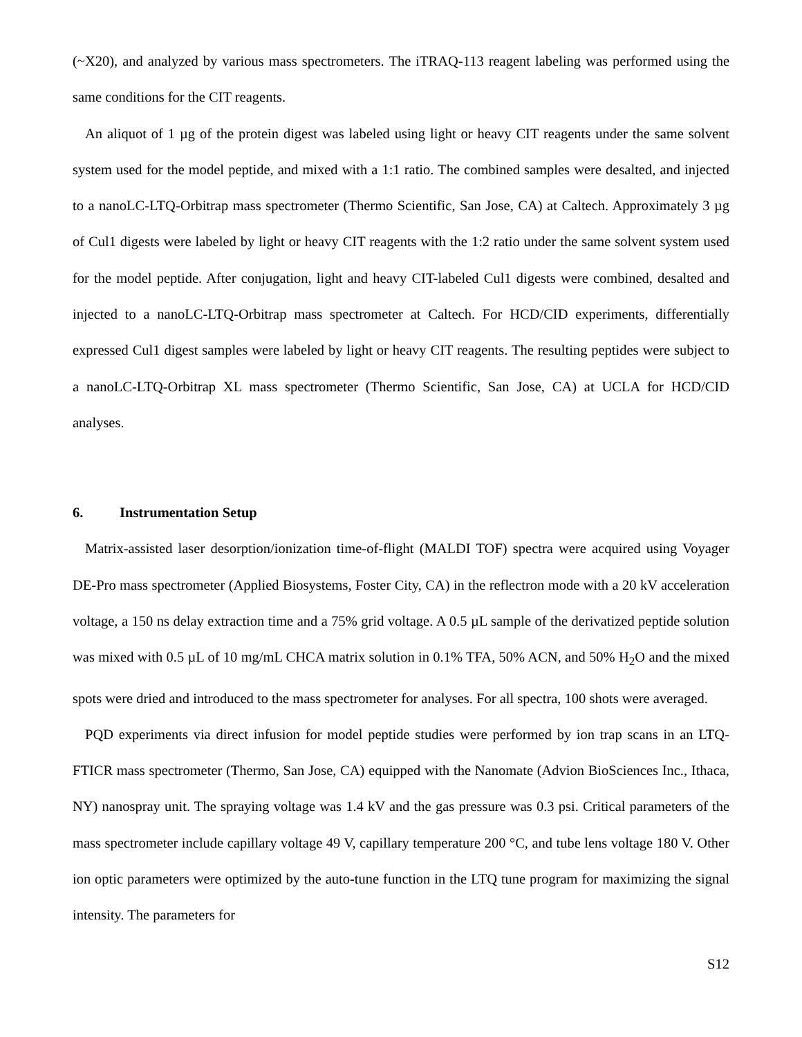(~X20), and analyzed by various mass spectrometers. The iTRAQ-113 reagent labeling was performed using the same conditions for the CIT reagents.
An aliquot of 1 µg of the protein digest was labeled using light or heavy CIT reagents under the same solvent system used for the model peptide, and mixed with a 1:1 ratio. The combined samples were desalted, and injected to a nanoLC-LTQ-Orbitrap mass spectrometer (Thermo Scientific, San Jose, CA) at Caltech. Approximately 3 µg of Cul1 digests were labeled by light or heavy CIT reagents with the 1:2 ratio under the same solvent system used for the model peptide. After conjugation, light and heavy CIT-labeled Cul1 digests were combined, desalted and injected to a nanoLC-LTQ-Orbitrap mass spectrometer at Caltech. For HCD/CID experiments, differentially expressed Cul1 digest samples were labeled by light or heavy CIT reagents. The resulting peptides were subject to a nanoLC-LTQ-Orbitrap XL mass spectrometer (Thermo Scientific, San Jose, CA) at UCLA for HCD/CID analyses.
6. Instrumentation Setup
Matrix-assisted laser desorption/ionization time-of-flight (MALDI TOF) spectra were acquired using Voyager DE-Pro mass spectrometer (Applied Biosystems, Foster City, CA) in the reflectron mode with a 20 kV acceleration voltage, a 150 ns delay extraction time and a 75% grid voltage. A 0.5 µL sample of the derivatized peptide solution was mixed with 0.5 µL of 10 mg/mL CHCA matrix solution in 0.1% TFA, 50% ACN, and 50% H<sub>2</sub>O and the mixed spots were dried and introduced to the mass spectrometer for analyses. For all spectra, 100 shots were averaged.
PQD experiments via direct infusion for model peptide studies were performed by ion trap scans in an LTQ-FTICR mass spectrometer (Thermo, San Jose, CA) equipped with the Nanomate (Advion BioSciences Inc., Ithaca, NY) nanospray unit. The spraying voltage was 1.4 kV and the gas pressure was 0.3 psi. Critical parameters of the mass spectrometer include capillary voltage 49 V, capillary temperature 200 °C, and tube lens voltage 180 V. Other ion optic parameters were optimized by the auto-tune function in the LTQ tune program for maximizing the signal intensity. The parameters for
S12